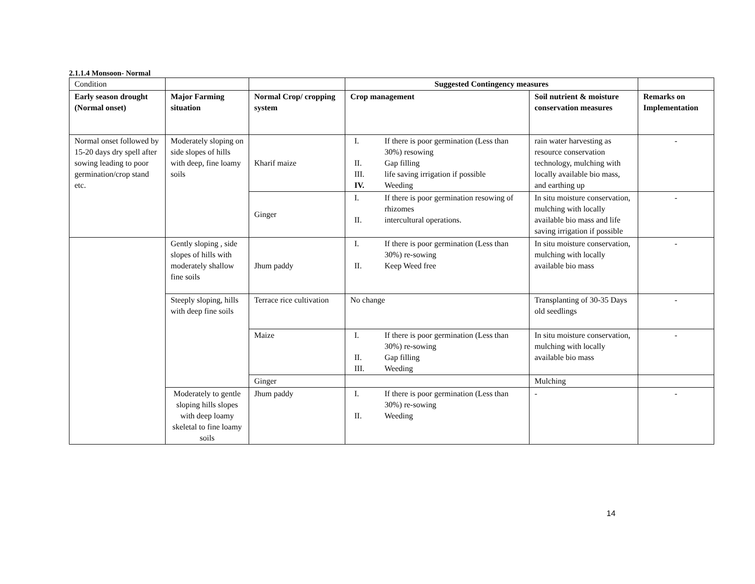2.1.1.4 Monsoon- Normal
| Condition | | | Suggested Contingency measures | | |
| Early season drought (Normal onset) | Major Farming situation | Normal Crop/ cropping system | Crop management | Soil nutrient & moisture conservation measures | Remarks on Implementation |
| Normal onset followed by 15-20 days dry spell after sowing leading to poor germination/crop stand etc. | Moderately sloping on side slopes of hills with deep, fine loamy soils | Kharif maize | I. If there is poor germination (Less than 30%) resowing II. Gap filling III. life saving irrigation if possible IV. Weeding | rain water harvesting as resource conservation technology, mulching with locally available bio mass, and earthing up | - |
| | | Ginger | I. If there is poor germination resowing of rhizomes II. intercultural operations. | In situ moisture conservation, mulching with locally available bio mass and life saving irrigation if possible | - |
| | Gently sloping , side slopes of hills with moderately shallow fine soils | Jhum paddy | I. If there is poor germination (Less than 30%) re-sowing II. Keep Weed free | In situ moisture conservation, mulching with locally available bio mass | - |
| | Steeply sloping, hills with deep fine soils | Terrace rice cultivation | No change | Transplanting of 30-35 Days old seedlings | - |
| | | Maize | I. If there is poor germination (Less than 30%) re-sowing II. Gap filling III. Weeding | In situ moisture conservation, mulching with locally available bio mass | - |
| | | Ginger | | Mulching | |
| | Moderately to gentle sloping hills slopes with deep loamy skeletal to fine loamy soils | Jhum paddy | I. If there is poor germination (Less than 30%) re-sowing II. Weeding | - | - |
14